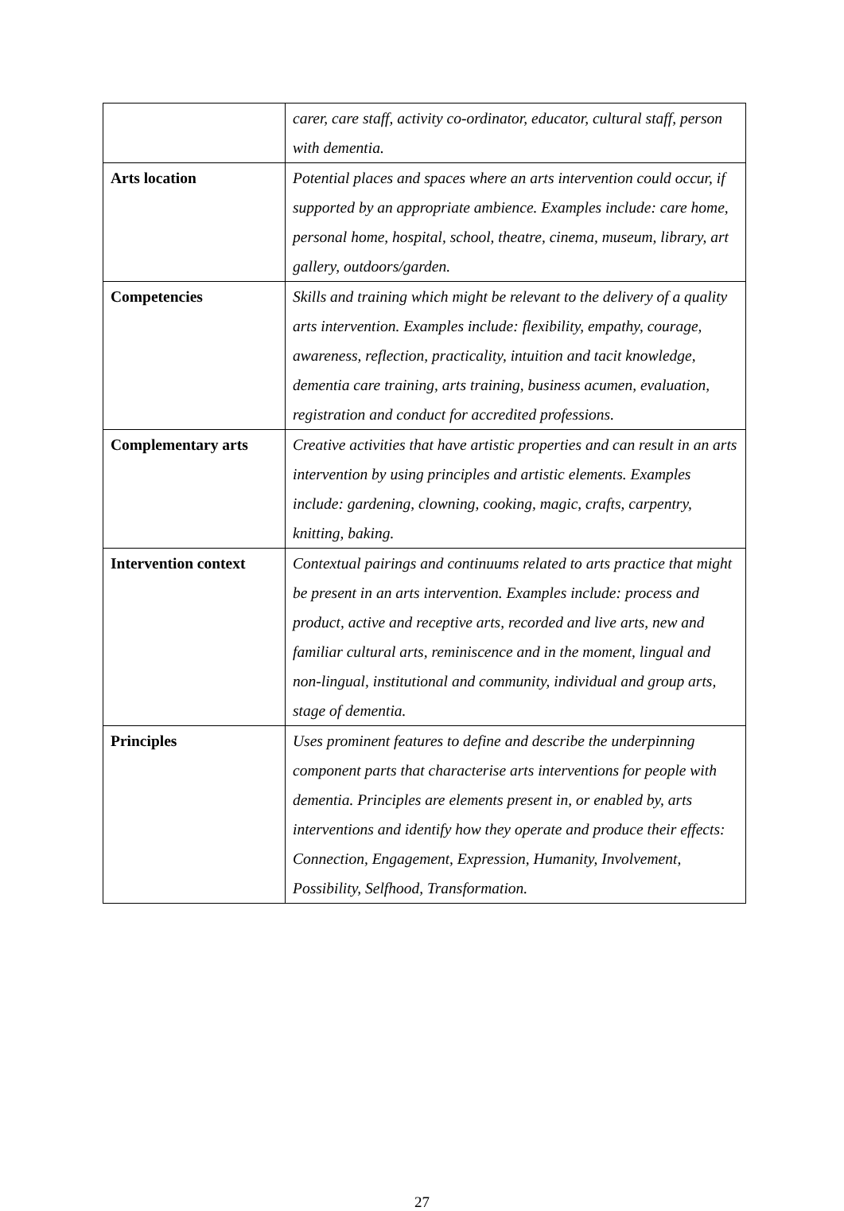| | carer, care staff, activity co-ordinator, educator, cultural staff, person with dementia. |
| Arts location | Potential places and spaces where an arts intervention could occur, if supported by an appropriate ambience. Examples include: care home, personal home, hospital, school, theatre, cinema, museum, library, art gallery, outdoors/garden. |
| Competencies | Skills and training which might be relevant to the delivery of a quality arts intervention. Examples include: flexibility, empathy, courage, awareness, reflection, practicality, intuition and tacit knowledge, dementia care training, arts training, business acumen, evaluation, registration and conduct for accredited professions. |
| Complementary arts | Creative activities that have artistic properties and can result in an arts intervention by using principles and artistic elements. Examples include: gardening, clowning, cooking, magic, crafts, carpentry, knitting, baking. |
| Intervention context | Contextual pairings and continuums related to arts practice that might be present in an arts intervention. Examples include: process and product, active and receptive arts, recorded and live arts, new and familiar cultural arts, reminiscence and in the moment, lingual and non-lingual, institutional and community, individual and group arts, stage of dementia. |
| Principles | Uses prominent features to define and describe the underpinning component parts that characterise arts interventions for people with dementia. Principles are elements present in, or enabled by, arts interventions and identify how they operate and produce their effects: Connection, Engagement, Expression, Humanity, Involvement, Possibility, Selfhood, Transformation. |
27